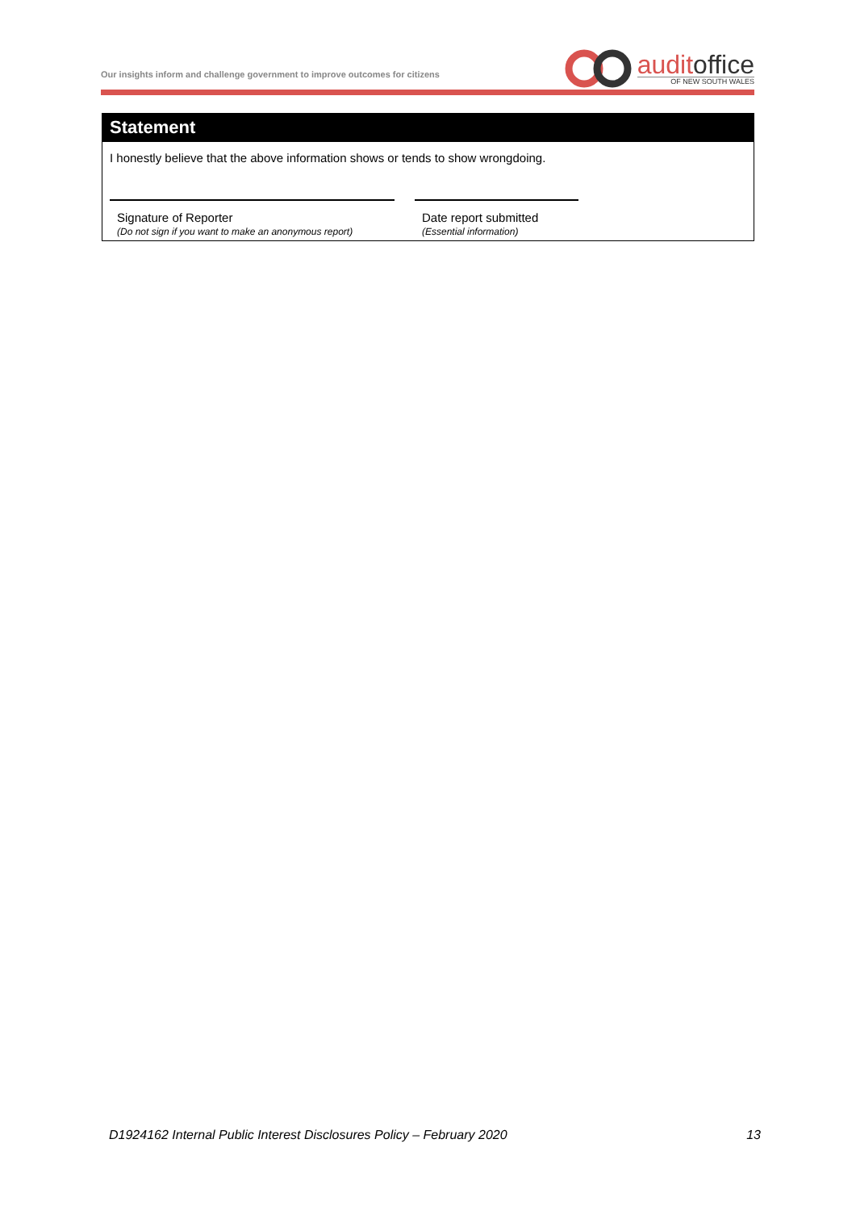Our insights inform and challenge government to improve outcomes for citizens
auditoffice
OF NEW SOUTH WALES
Statement
I honestly believe that the above information shows or tends to show wrongdoing.
Signature of Reporter
(Do not sign if you want to make an anonymous report)
Date report submitted
(Essential information)
D1924162 Internal Public Interest Disclosures Policy – February 2020 13